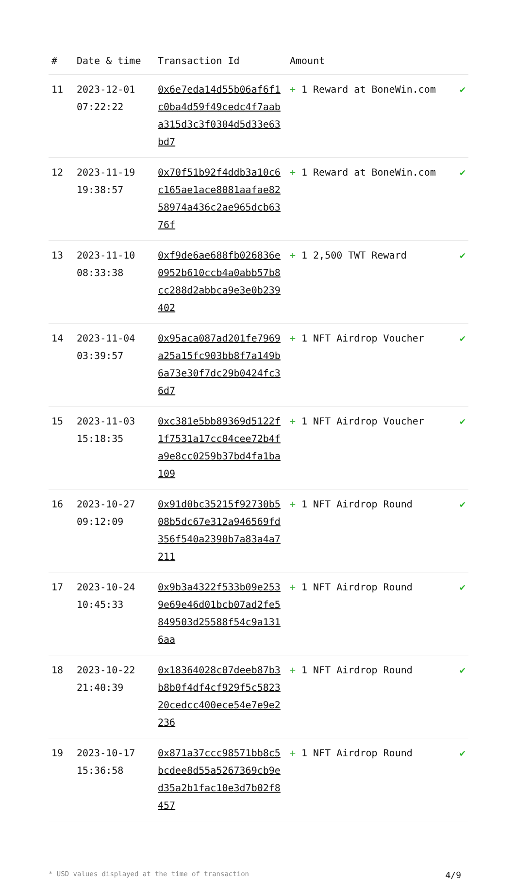| # | Date & time | Transaction Id | Amount | |
| --- | --- | --- | --- | --- |
| 11 | 2023-12-01 07:22:22 | 0x6e7eda14d55b06af6f1c0ba4d59f49cedc4f7aaba315d3c3f0304d5d33e63bd7 | + 1 Reward at BoneWin.com | ✔ |
| 12 | 2023-11-19 19:38:57 | 0x70f51b92f4ddb3a10c6c165ae1ace8081aafae8258974a436c2ae965dcb6376f | + 1 Reward at BoneWin.com | ✔ |
| 13 | 2023-11-10 08:33:38 | 0xf9de6ae688fb026836e0952b610ccb4a0abb57b8cc288d2abbca9e3e0b239402 | + 1 2,500 TWT Reward | ✔ |
| 14 | 2023-11-04 03:39:57 | 0x95aca087ad201fe7969a25a15fc903bb8f7a149b6a73e30f7dc29b0424fc36d7 | + 1 NFT Airdrop Voucher | ✔ |
| 15 | 2023-11-03 15:18:35 | 0xc381e5bb89369d5122f1f7531a17cc04cee72b4fa9e8cc0259b37bd4fa1ba109 | + 1 NFT Airdrop Voucher | ✔ |
| 16 | 2023-10-27 09:12:09 | 0x91d0bc35215f92730b508b5dc67e312a946569fd356f540a2390b7a83a4a7211 | + 1 NFT Airdrop Round | ✔ |
| 17 | 2023-10-24 10:45:33 | 0x9b3a4322f533b09e2539e69e46d01bcb07ad2fe5849503d25588f54c9a1316aa | + 1 NFT Airdrop Round | ✔ |
| 18 | 2023-10-22 21:40:39 | 0x18364028c07deeb87b3b8b0f4df4cf929f5c582320cedcc400ece54e7e9e2236 | + 1 NFT Airdrop Round | ✔ |
| 19 | 2023-10-17 15:36:58 | 0x871a37ccc98571bb8c5bcdee8d55a5267369cb9ed35a2b1fac10e3d7b02f8457 | + 1 NFT Airdrop Round | ✔ |
* USD values displayed at the time of transaction 4/9